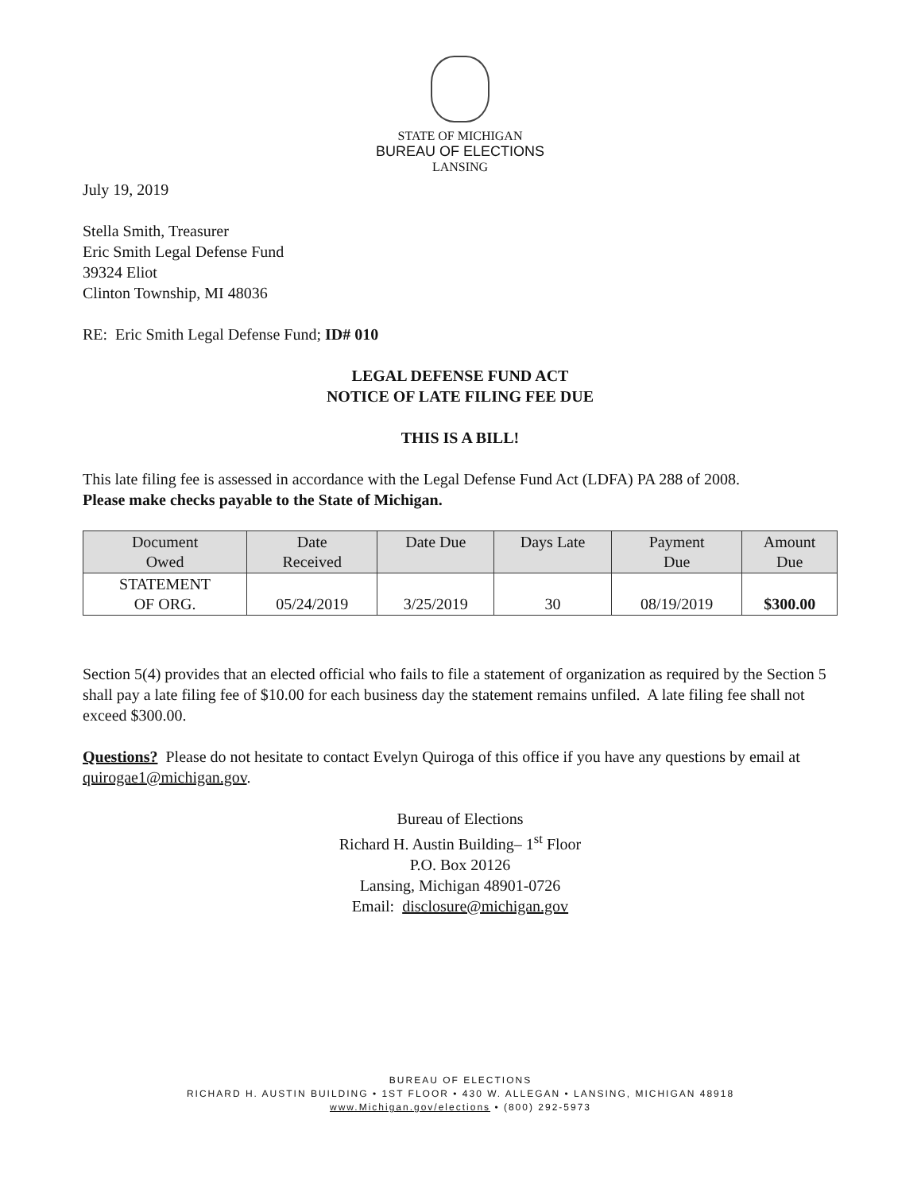STATE OF MICHIGAN
BUREAU OF ELECTIONS
LANSING
July 19, 2019
Stella Smith, Treasurer
Eric Smith Legal Defense Fund
39324 Eliot
Clinton Township, MI 48036
RE: Eric Smith Legal Defense Fund; ID# 010
LEGAL DEFENSE FUND ACT
NOTICE OF LATE FILING FEE DUE
THIS IS A BILL!
This late filing fee is assessed in accordance with the Legal Defense Fund Act (LDFA) PA 288 of 2008.
Please make checks payable to the State of Michigan.
| Document Owed | Date Received | Date Due | Days Late | Payment Due | Amount Due |
| --- | --- | --- | --- | --- | --- |
| STATEMENT OF ORG. | 05/24/2019 | 3/25/2019 | 30 | 08/19/2019 | $300.00 |
Section 5(4) provides that an elected official who fails to file a statement of organization as required by the Section 5 shall pay a late filing fee of $10.00 for each business day the statement remains unfiled. A late filing fee shall not exceed $300.00.
Questions? Please do not hesitate to contact Evelyn Quiroga of this office if you have any questions by email at quirogae1@michigan.gov.
Bureau of Elections
Richard H. Austin Building– 1<sup>st</sup> Floor
P.O. Box 20126
Lansing, Michigan 48901-0726
Email: disclosure@michigan.gov
BUREAU OF ELECTIONS
RICHARD H. AUSTIN BUILDING • 1ST FLOOR • 430 W. ALLEGAN • LANSING, MICHIGAN 48918
www.Michigan.gov/elections • (800) 292-5973